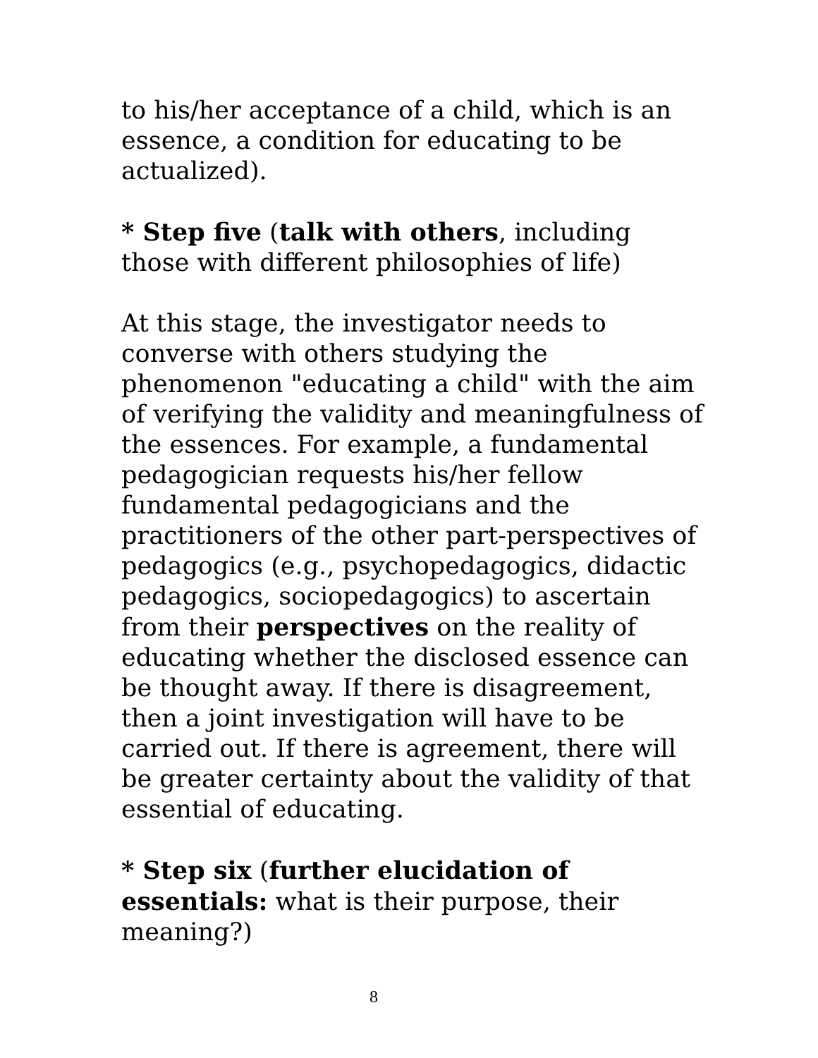to his/her acceptance of a child, which is an essence, a condition for educating to be actualized).
* Step five (talk with others, including those with different philosophies of life)
At this stage, the investigator needs to converse with others studying the phenomenon "educating a child" with the aim of verifying the validity and meaningfulness of the essences. For example, a fundamental pedagogician requests his/her fellow fundamental pedagogicians and the practitioners of the other part-perspectives of pedagogics (e.g., psychopedagogics, didactic pedagogics, sociopedagogics) to ascertain from their perspectives on the reality of educating whether the disclosed essence can be thought away. If there is disagreement, then a joint investigation will have to be carried out. If there is agreement, there will be greater certainty about the validity of that essential of educating.
* Step six (further elucidation of essentials: what is their purpose, their meaning?)
8